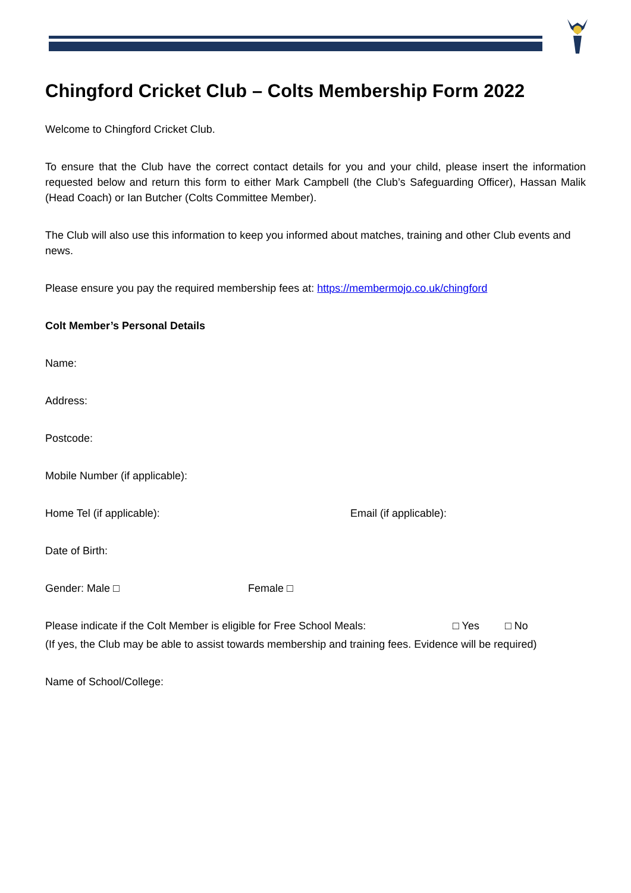Chingford Cricket Club – Colts Membership Form 2022
Welcome to Chingford Cricket Club.
To ensure that the Club have the correct contact details for you and your child, please insert the information requested below and return this form to either Mark Campbell (the Club’s Safeguarding Officer), Hassan Malik (Head Coach) or Ian Butcher (Colts Committee Member).
The Club will also use this information to keep you informed about matches, training and other Club events and news.
Please ensure you pay the required membership fees at: https://membermojo.co.uk/chingford
Colt Member’s Personal Details
Name:
Address:
Postcode:
Mobile Number (if applicable):
Home Tel (if applicable): Email (if applicable):
Date of Birth:
Gender: Male □ Female □
Please indicate if the Colt Member is eligible for Free School Meals: □ Yes □ No
(If yes, the Club may be able to assist towards membership and training fees. Evidence will be required)
Name of School/College: